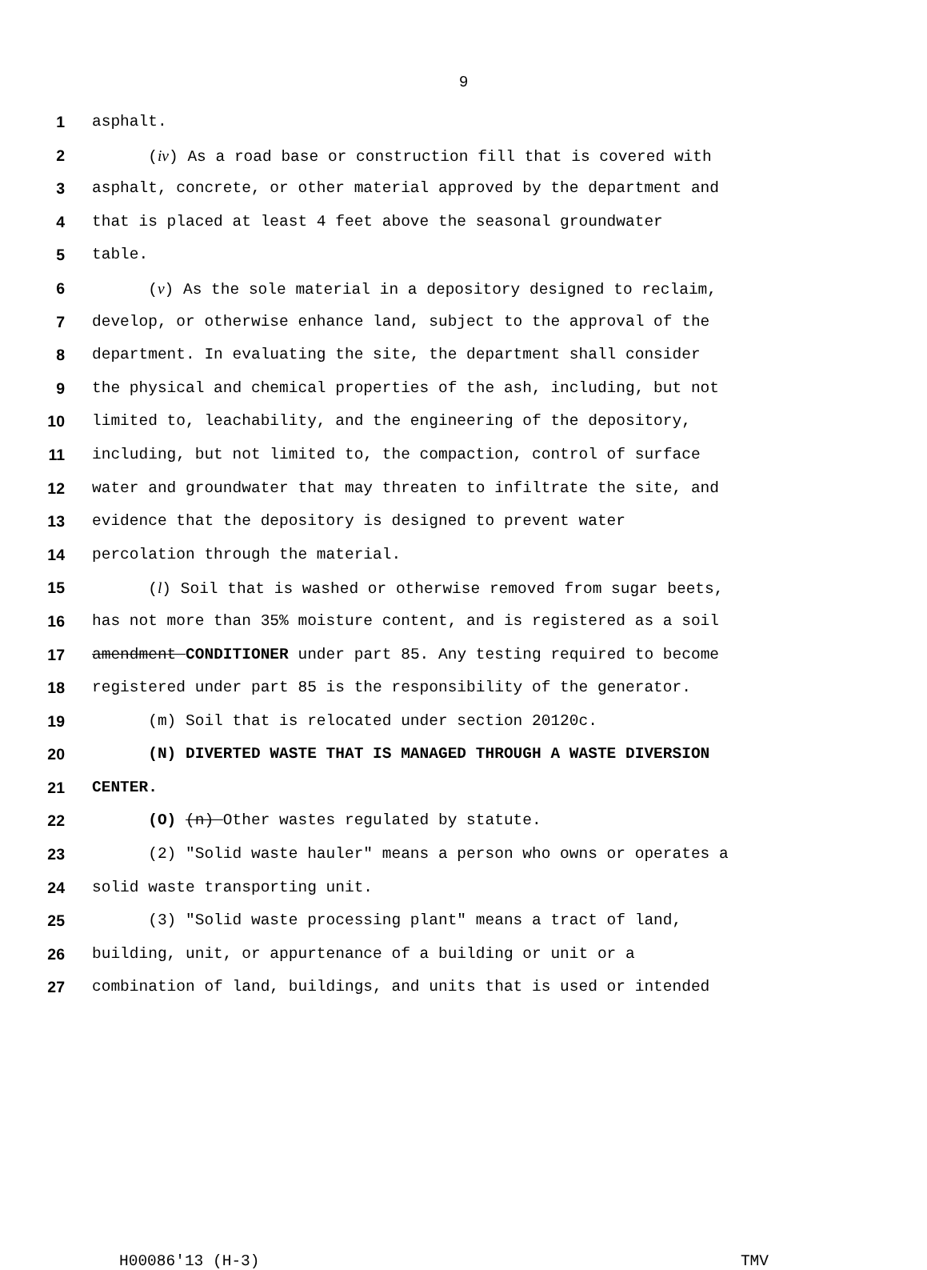9
1 asphalt.
2 (iv) As a road base or construction fill that is covered with
3 asphalt, concrete, or other material approved by the department and
4 that is placed at least 4 feet above the seasonal groundwater
5 table.
6 (v) As the sole material in a depository designed to reclaim,
7 develop, or otherwise enhance land, subject to the approval of the
8 department. In evaluating the site, the department shall consider
9 the physical and chemical properties of the ash, including, but not
10 limited to, leachability, and the engineering of the depository,
11 including, but not limited to, the compaction, control of surface
12 water and groundwater that may threaten to infiltrate the site, and
13 evidence that the depository is designed to prevent water
14 percolation through the material.
15 (l) Soil that is washed or otherwise removed from sugar beets,
16 has not more than 35% moisture content, and is registered as a soil
17 amendment CONDITIONER under part 85. Any testing required to become
18 registered under part 85 is the responsibility of the generator.
19 (m) Soil that is relocated under section 20120c.
20 (N) DIVERTED WASTE THAT IS MANAGED THROUGH A WASTE DIVERSION
21 CENTER.
22 (O) (n) Other wastes regulated by statute.
23 (2) "Solid waste hauler" means a person who owns or operates a
24 solid waste transporting unit.
25 (3) "Solid waste processing plant" means a tract of land,
26 building, unit, or appurtenance of a building or unit or a
27 combination of land, buildings, and units that is used or intended
H00086'13 (H-3) TMV